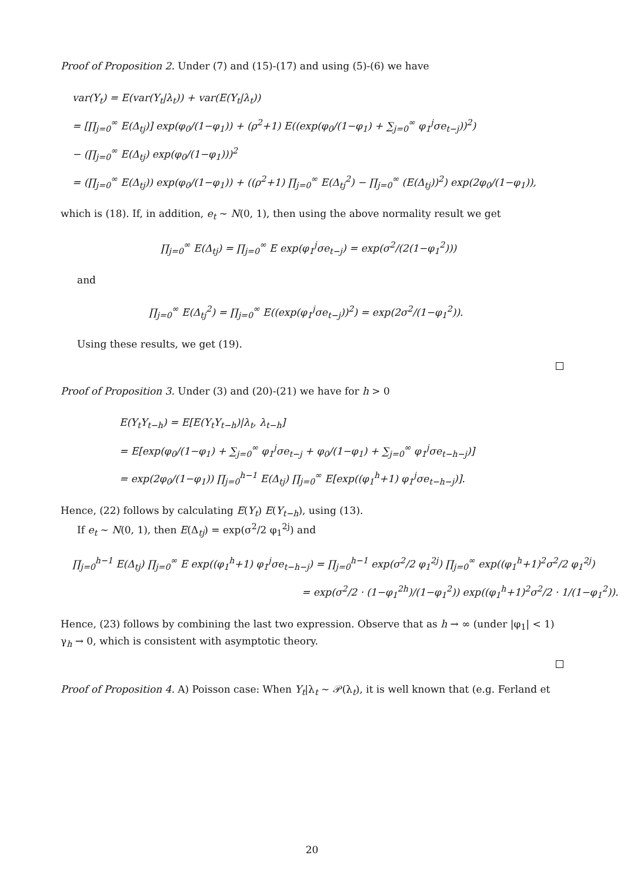Proof of Proposition 2. Under (7) and (15)-(17) and using (5)-(6) we have
var(Y<sub>t</sub>) = E(var(Y<sub>t</sub>|λ<sub>t</sub>)) + var(E(Y<sub>t</sub>|λ<sub>t</sub>))
= [∏<sub>j=0</sub><sup>∞</sup> E(Δ<sub>tj</sub>)] exp(φ<sub>0</sub>/(1−φ<sub>1</sub>)) + (ρ<sup>2</sup>+1) E((exp(φ<sub>0</sub>/(1−φ<sub>1</sub>) + ∑<sub>j=0</sub><sup>∞</sup> φ<sub>1</sub><sup>j</sup>σe<sub>t−j</sub>))<sup>2</sup>)
− (∏<sub>j=0</sub><sup>∞</sup> E(Δ<sub>tj</sub>) exp(φ<sub>0</sub>/(1−φ<sub>1</sub>)))<sup>2</sup>
= (∏<sub>j=0</sub><sup>∞</sup> E(Δ<sub>tj</sub>)) exp(φ<sub>0</sub>/(1−φ<sub>1</sub>)) + ((ρ<sup>2</sup>+1) ∏<sub>j=0</sub><sup>∞</sup> E(Δ<sub>tj</sub><sup>2</sup>) − ∏<sub>j=0</sub><sup>∞</sup> (E(Δ<sub>tj</sub>))<sup>2</sup>) exp(2φ<sub>0</sub>/(1−φ<sub>1</sub>)),
which is (18). If, in addition, e<sub>t</sub> ∼ N(0, 1), then using the above normality result we get
∏<sub>j=0</sub><sup>∞</sup> E(Δ<sub>tj</sub>) = ∏<sub>j=0</sub><sup>∞</sup> E exp(φ<sub>1</sub><sup>j</sup>σe<sub>t−j</sub>) = exp(σ<sup>2</sup>/(2(1−φ<sub>1</sub><sup>2</sup>)))
and
∏<sub>j=0</sub><sup>∞</sup> E(Δ<sub>tj</sub><sup>2</sup>) = ∏<sub>j=0</sub><sup>∞</sup> E((exp(φ<sub>1</sub><sup>j</sup>σe<sub>t−j</sub>))<sup>2</sup>) = exp(2σ<sup>2</sup>/(1−φ<sub>1</sub><sup>2</sup>)).
Using these results, we get (19).
Proof of Proposition 3. Under (3) and (20)-(21) we have for h > 0
E(Y<sub>t</sub>Y<sub>t−h</sub>) = E[E(Y<sub>t</sub>Y<sub>t−h</sub>)|λ<sub>t</sub>, λ<sub>t−h</sub>]
= E[exp(φ<sub>0</sub>/(1−φ<sub>1</sub>) + ∑<sub>j=0</sub><sup>∞</sup> φ<sub>1</sub><sup>j</sup>σe<sub>t−j</sub> + φ<sub>0</sub>/(1−φ<sub>1</sub>) + ∑<sub>j=0</sub><sup>∞</sup> φ<sub>1</sub><sup>j</sup>σe<sub>t−h−j</sub>)]
= exp(2φ<sub>0</sub>/(1−φ<sub>1</sub>)) ∏<sub>j=0</sub><sup>h−1</sup> E(Δ<sub>tj</sub>) ∏<sub>j=0</sub><sup>∞</sup> E[exp((φ<sub>1</sub><sup>h</sup>+1) φ<sub>1</sub><sup>j</sup>σe<sub>t−h−j</sub>)].
Hence, (22) follows by calculating E(Y<sub>t</sub>) E(Y<sub>t−h</sub>), using (13).
If e<sub>t</sub> ∼ N(0, 1), then E(Δ<sub>tj</sub>) = exp(σ<sup>2</sup>/2 φ<sub>1</sub><sup>2j</sup>) and
∏<sub>j=0</sub><sup>h−1</sup> E(Δ<sub>tj</sub>) ∏<sub>j=0</sub><sup>∞</sup> E exp((φ<sub>1</sub><sup>h</sup>+1) φ<sub>1</sub><sup>j</sup>σe<sub>t−h−j</sub>) = ∏<sub>j=0</sub><sup>h−1</sup> exp(σ<sup>2</sup>/2 φ<sub>1</sub><sup>2j</sup>) ∏<sub>j=0</sub><sup>∞</sup> exp((φ<sub>1</sub><sup>h</sup>+1)<sup>2</sup>σ<sup>2</sup>/2 φ<sub>1</sub><sup>2j</sup>)
= exp(σ<sup>2</sup>/2 · (1−φ<sub>1</sub><sup>2h</sup>)/(1−φ<sub>1</sub><sup>2</sup>)) exp((φ<sub>1</sub><sup>h</sup>+1)<sup>2</sup>σ<sup>2</sup>/2 · 1/(1−φ<sub>1</sub><sup>2</sup>)).
Hence, (23) follows by combining the last two expression. Observe that as h → ∞ (under |φ<sub>1</sub>| < 1) γ<sub>h</sub> → 0, which is consistent with asymptotic theory.
Proof of Proposition 4. A) Poisson case: When Y<sub>t</sub>|λ<sub>t</sub> ∼ 𝒫(λ<sub>t</sub>), it is well known that (e.g. Ferland et
20